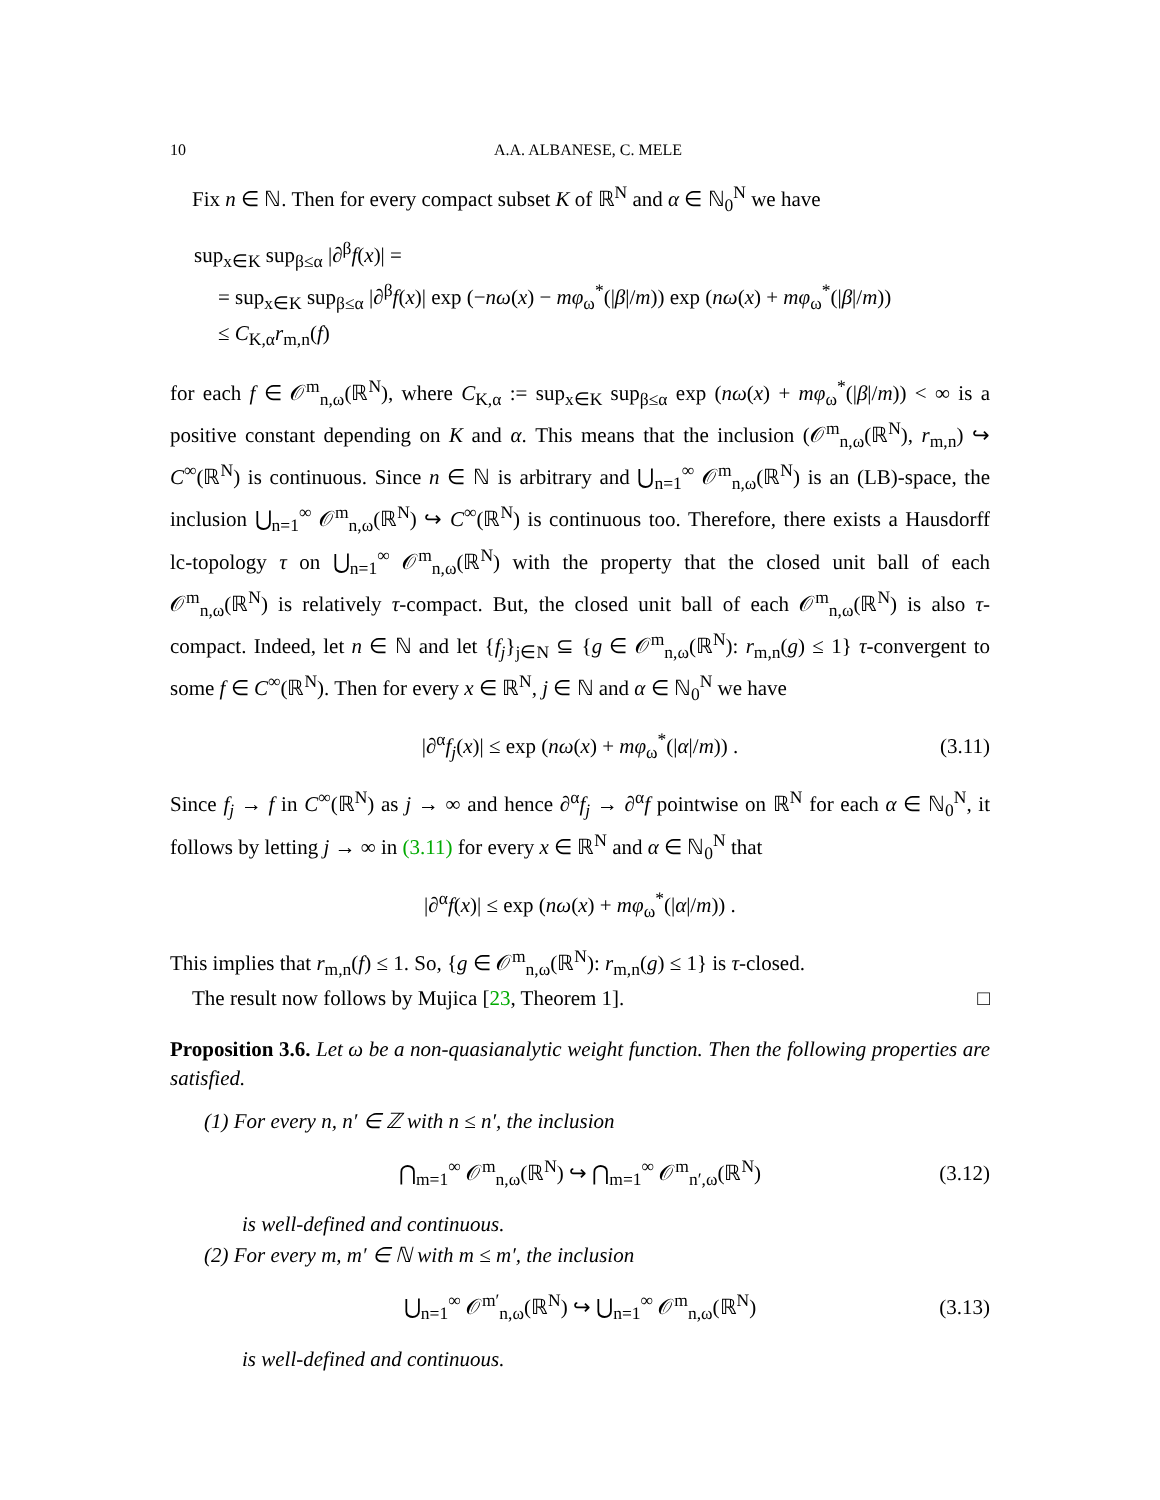10 A.A. ALBANESE, C. MELE
Fix n ∈ ℕ. Then for every compact subset K of ℝ<sup>N</sup> and α ∈ ℕ<sub>0</sub><sup>N</sup> we have
sup<sub>x∈K</sub> sup<sub>β≤α</sub> |∂<sup>β</sup>f(x)| =
= sup<sub>x∈K</sub> sup<sub>β≤α</sub> |∂<sup>β</sup>f(x)| exp (−nω(x) − mφ<sub>ω</sub><sup>*</sup>(|β|/m)) exp (nω(x) + mφ<sub>ω</sub><sup>*</sup>(|β|/m))
≤ C<sub>K,α</sub>r<sub>m,n</sub>(f)
for each f ∈ 𝒪<sup>m</sup><sub>n,ω</sub>(ℝ<sup>N</sup>), where C<sub>K,α</sub> := sup<sub>x∈K</sub> sup<sub>β≤α</sub> exp (nω(x) + mφ<sub>ω</sub><sup>*</sup>(|β|/m)) < ∞ is a positive constant depending on K and α. This means that the inclusion (𝒪<sup>m</sup><sub>n,ω</sub>(ℝ<sup>N</sup>), r<sub>m,n</sub>) ↪ C<sup>∞</sup>(ℝ<sup>N</sup>) is continuous. Since n ∈ ℕ is arbitrary and ⋃<sub>n=1</sub><sup>∞</sup> 𝒪<sup>m</sup><sub>n,ω</sub>(ℝ<sup>N</sup>) is an (LB)-space, the inclusion ⋃<sub>n=1</sub><sup>∞</sup> 𝒪<sup>m</sup><sub>n,ω</sub>(ℝ<sup>N</sup>) ↪ C<sup>∞</sup>(ℝ<sup>N</sup>) is continuous too. Therefore, there exists a Hausdorff lc-topology τ on ⋃<sub>n=1</sub><sup>∞</sup> 𝒪<sup>m</sup><sub>n,ω</sub>(ℝ<sup>N</sup>) with the property that the closed unit ball of each 𝒪<sup>m</sup><sub>n,ω</sub>(ℝ<sup>N</sup>) is relatively τ-compact. But, the closed unit ball of each 𝒪<sup>m</sup><sub>n,ω</sub>(ℝ<sup>N</sup>) is also τ-compact. Indeed, let n ∈ ℕ and let {f<sub>j</sub>}<sub>j∈N</sub> ⊆ {g ∈ 𝒪<sup>m</sup><sub>n,ω</sub>(ℝ<sup>N</sup>): r<sub>m,n</sub>(g) ≤ 1} τ-convergent to some f ∈ C<sup>∞</sup>(ℝ<sup>N</sup>). Then for every x ∈ ℝ<sup>N</sup>, j ∈ ℕ and α ∈ ℕ<sub>0</sub><sup>N</sup> we have
|∂<sup>α</sup>f<sub>j</sub>(x)| ≤ exp (nω(x) + mφ<sub>ω</sub><sup>*</sup>(|α|/m)) . (3.11)
Since f<sub>j</sub> → f in C<sup>∞</sup>(ℝ<sup>N</sup>) as j → ∞ and hence ∂<sup>α</sup>f<sub>j</sub> → ∂<sup>α</sup>f pointwise on ℝ<sup>N</sup> for each α ∈ ℕ<sub>0</sub><sup>N</sup>, it follows by letting j → ∞ in (3.11) for every x ∈ ℝ<sup>N</sup> and α ∈ ℕ<sub>0</sub><sup>N</sup> that
|∂<sup>α</sup>f(x)| ≤ exp (nω(x) + mφ<sub>ω</sub><sup>*</sup>(|α|/m)) .
This implies that r<sub>m,n</sub>(f) ≤ 1. So, {g ∈ 𝒪<sup>m</sup><sub>n,ω</sub>(ℝ<sup>N</sup>): r<sub>m,n</sub>(g) ≤ 1} is τ-closed.
The result now follows by Mujica [23, Theorem 1]. □
Proposition 3.6. Let ω be a non-quasianalytic weight function. Then the following properties are satisfied.
(1) For every n, n′ ∈ ℤ with n ≤ n′, the inclusion
⋂<sub>m=1</sub><sup>∞</sup> 𝒪<sup>m</sup><sub>n,ω</sub>(ℝ<sup>N</sup>) ↪ ⋂<sub>m=1</sub><sup>∞</sup> 𝒪<sup>m</sup><sub>n′,ω</sub>(ℝ<sup>N</sup>) (3.12)
is well-defined and continuous.
(2) For every m, m′ ∈ ℕ with m ≤ m′, the inclusion
⋃<sub>n=1</sub><sup>∞</sup> 𝒪<sup>m′</sup><sub>n,ω</sub>(ℝ<sup>N</sup>) ↪ ⋃<sub>n=1</sub><sup>∞</sup> 𝒪<sup>m</sup><sub>n,ω</sub>(ℝ<sup>N</sup>) (3.13)
is well-defined and continuous.